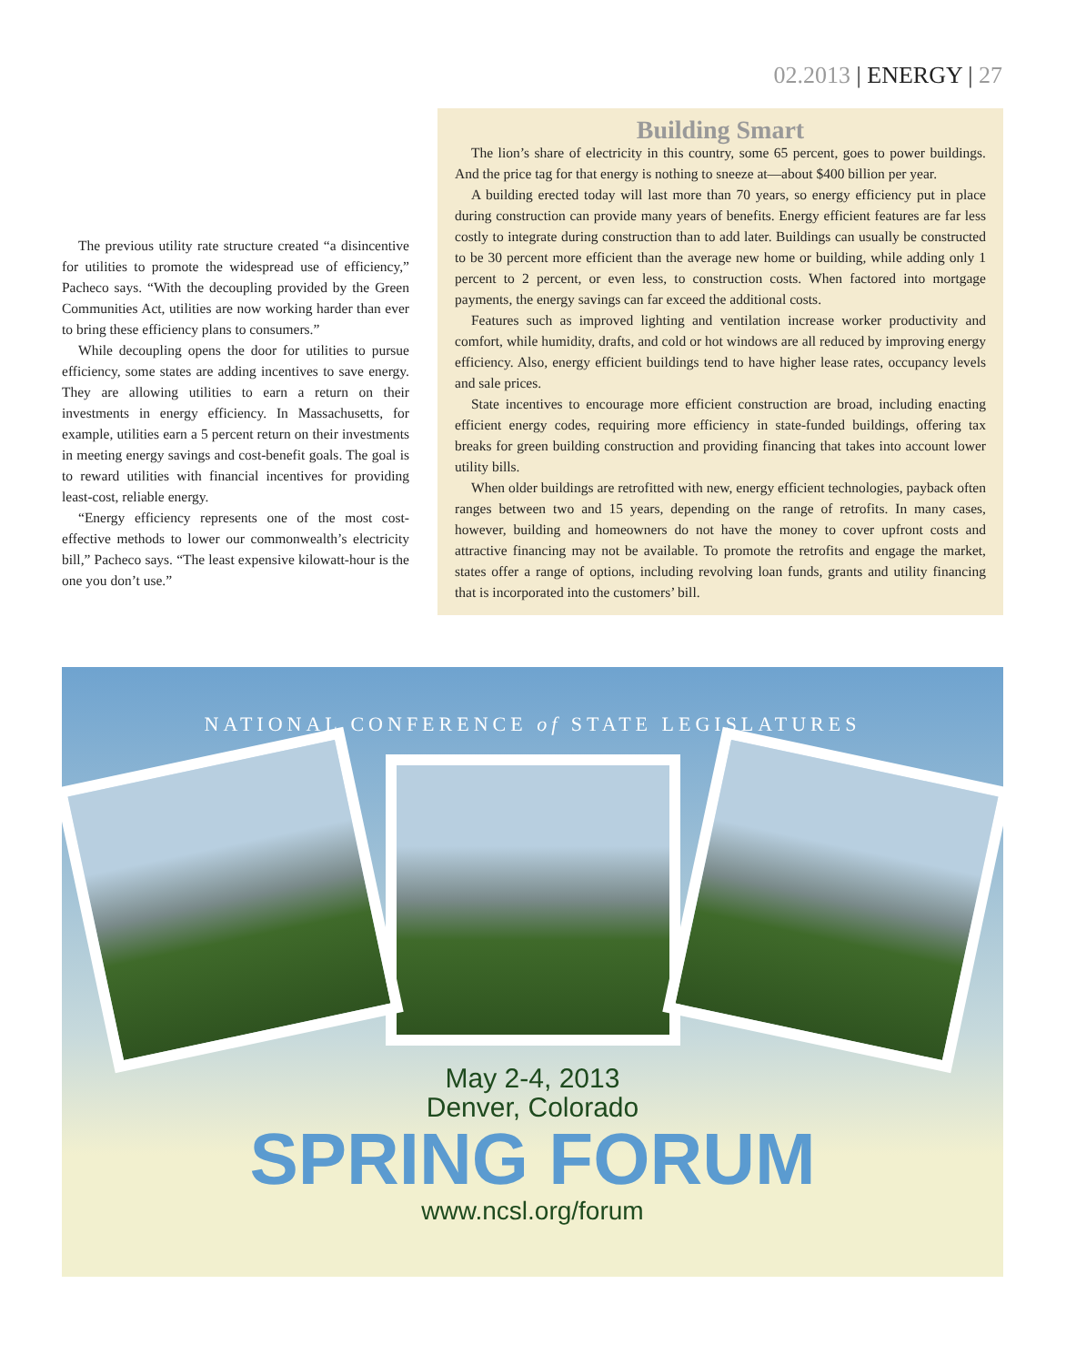02.2013 | ENERGY | 27
The previous utility rate structure created “a disincentive for utilities to promote the widespread use of efficiency,” Pacheco says. “With the decoupling provided by the Green Communities Act, utilities are now working harder than ever to bring these efficiency plans to consumers.”
While decoupling opens the door for utilities to pursue efficiency, some states are adding incentives to save energy. They are allowing utilities to earn a return on their investments in energy efficiency. In Massachusetts, for example, utilities earn a 5 percent return on their investments in meeting energy savings and cost-benefit goals. The goal is to reward utilities with financial incentives for providing least-cost, reliable energy.
“Energy efficiency represents one of the most cost-effective methods to lower our commonwealth’s electricity bill,” Pacheco says. “The least expensive kilowatt-hour is the one you don’t use.”
Building Smart
The lion’s share of electricity in this country, some 65 percent, goes to power buildings. And the price tag for that energy is nothing to sneeze at—about $400 billion per year.
A building erected today will last more than 70 years, so energy efficiency put in place during construction can provide many years of benefits. Energy efficient features are far less costly to integrate during construction than to add later. Buildings can usually be constructed to be 30 percent more efficient than the average new home or building, while adding only 1 percent to 2 percent, or even less, to construction costs. When factored into mortgage payments, the energy savings can far exceed the additional costs.
Features such as improved lighting and ventilation increase worker productivity and comfort, while humidity, drafts, and cold or hot windows are all reduced by improving energy efficiency. Also, energy efficient buildings tend to have higher lease rates, occupancy levels and sale prices.
State incentives to encourage more efficient construction are broad, including enacting efficient energy codes, requiring more efficiency in state-funded buildings, offering tax breaks for green building construction and providing financing that takes into account lower utility bills.
When older buildings are retrofitted with new, energy efficient technologies, payback often ranges between two and 15 years, depending on the range of retrofits. In many cases, however, building and homeowners do not have the money to cover upfront costs and attractive financing may not be available. To promote the retrofits and engage the market, states offer a range of options, including revolving loan funds, grants and utility financing that is incorporated into the customers’ bill.
NATIONAL CONFERENCE of STATE LEGISLATURES
May 2-4, 2013
Denver, Colorado
SPRING FORUM
www.ncsl.org/forum